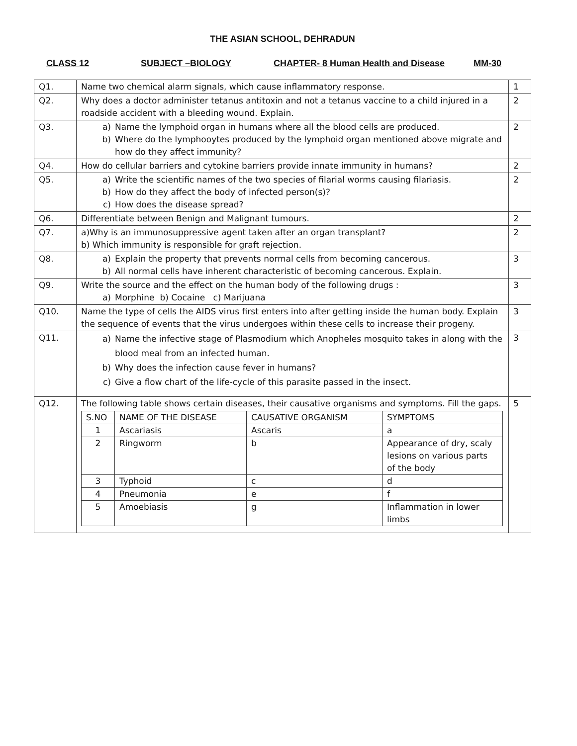THE ASIAN SCHOOL, DEHRADUN
CLASS 12 SUBJECT –BIOLOGY CHAPTER- 8 Human Health and Disease MM-30
| Q1. | Name two chemical alarm signals, which cause inflammatory response. | 1 |
| Q2. | Why does a doctor administer tetanus antitoxin and not a tetanus vaccine to a child injured in a roadside accident with a bleeding wound. Explain. | 2 |
| Q3. | a) Name the lymphoid organ in humans where all the blood cells are produced. b) Where do the lymphooytes produced by the lymphoid organ mentioned above migrate and how do they affect immunity? | 2 |
| Q4. | How do cellular barriers and cytokine barriers provide innate immunity in humans? | 2 |
| Q5. | a) Write the scientific names of the two species of filarial worms causing filariasis. b) How do they affect the body of infected person(s)? c) How does the disease spread? | 2 |
| Q6. | Differentiate between Benign and Malignant tumours. | 2 |
| Q7. | a)Why is an immunosuppressive agent taken after an organ transplant? b) Which immunity is responsible for graft rejection. | 2 |
| Q8. | a) Explain the property that prevents normal cells from becoming cancerous. b) All normal cells have inherent characteristic of becoming cancerous. Explain. | 3 |
| Q9. | Write the source and the effect on the human body of the following drugs : a) Morphine b) Cocaine c) Marijuana | 3 |
| Q10. | Name the type of cells the AIDS virus first enters into after getting inside the human body. Explain the sequence of events that the virus undergoes within these cells to increase their progeny. | 3 |
| Q11. | a) Name the infective stage of Plasmodium which Anopheles mosquito takes in along with the blood meal from an infected human. b) Why does the infection cause fever in humans? c) Give a flow chart of the life-cycle of this parasite passed in the insect. | 3 |
| Q12. | The following table shows certain diseases, their causative organisms and symptoms. Fill the gaps. / S.NO / NAME OF THE DISEASE / CAUSATIVE ORGANISM / SYMPTOMS / / --- / --- / --- / --- / / 1 / Ascariasis / Ascaris / a / / 2 / Ringworm / b / Appearance of dry, scaly lesions on various parts of the body / / 3 / Typhoid / c / d / / 4 / Pneumonia / e / f / / 5 / Amoebiasis / g / Inflammation in lower limbs / | 5 |